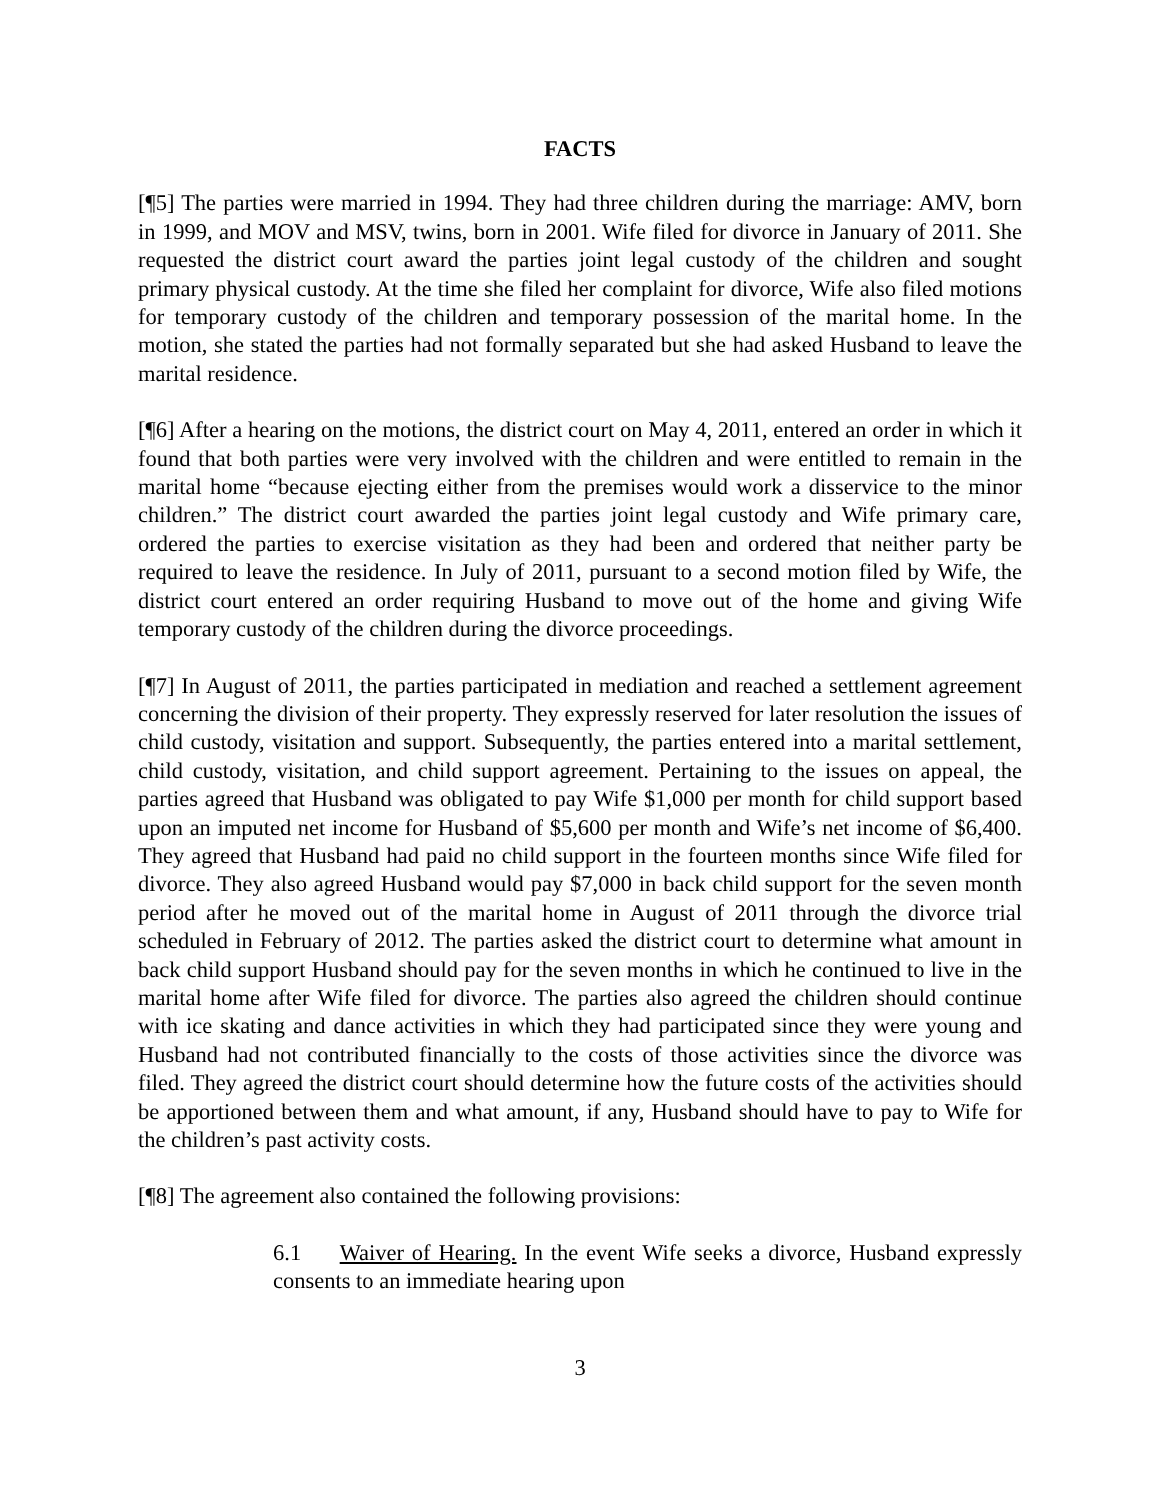FACTS
[¶5] The parties were married in 1994. They had three children during the marriage: AMV, born in 1999, and MOV and MSV, twins, born in 2001. Wife filed for divorce in January of 2011. She requested the district court award the parties joint legal custody of the children and sought primary physical custody. At the time she filed her complaint for divorce, Wife also filed motions for temporary custody of the children and temporary possession of the marital home. In the motion, she stated the parties had not formally separated but she had asked Husband to leave the marital residence.
[¶6] After a hearing on the motions, the district court on May 4, 2011, entered an order in which it found that both parties were very involved with the children and were entitled to remain in the marital home “because ejecting either from the premises would work a disservice to the minor children.” The district court awarded the parties joint legal custody and Wife primary care, ordered the parties to exercise visitation as they had been and ordered that neither party be required to leave the residence. In July of 2011, pursuant to a second motion filed by Wife, the district court entered an order requiring Husband to move out of the home and giving Wife temporary custody of the children during the divorce proceedings.
[¶7] In August of 2011, the parties participated in mediation and reached a settlement agreement concerning the division of their property. They expressly reserved for later resolution the issues of child custody, visitation and support. Subsequently, the parties entered into a marital settlement, child custody, visitation, and child support agreement. Pertaining to the issues on appeal, the parties agreed that Husband was obligated to pay Wife $1,000 per month for child support based upon an imputed net income for Husband of $5,600 per month and Wife’s net income of $6,400. They agreed that Husband had paid no child support in the fourteen months since Wife filed for divorce. They also agreed Husband would pay $7,000 in back child support for the seven month period after he moved out of the marital home in August of 2011 through the divorce trial scheduled in February of 2012. The parties asked the district court to determine what amount in back child support Husband should pay for the seven months in which he continued to live in the marital home after Wife filed for divorce. The parties also agreed the children should continue with ice skating and dance activities in which they had participated since they were young and Husband had not contributed financially to the costs of those activities since the divorce was filed. They agreed the district court should determine how the future costs of the activities should be apportioned between them and what amount, if any, Husband should have to pay to Wife for the children’s past activity costs.
[¶8] The agreement also contained the following provisions:
6.1 Waiver of Hearing. In the event Wife seeks a divorce, Husband expressly consents to an immediate hearing upon
3